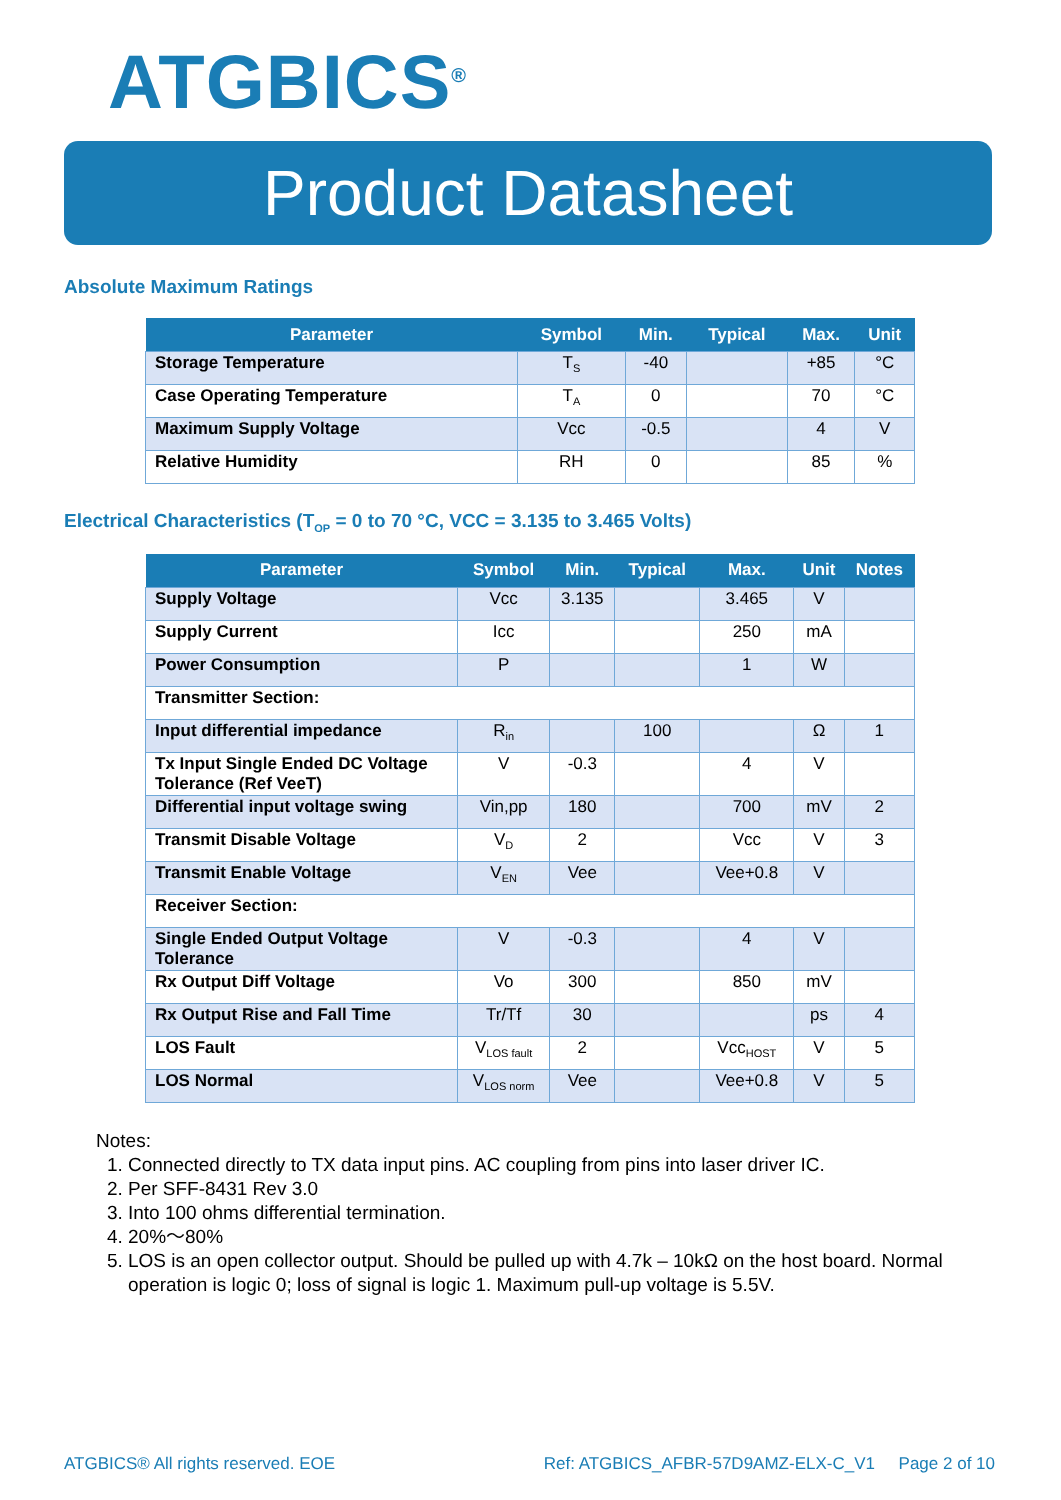ATGBICS<sup>®</sup>
Product Datasheet
Absolute Maximum Ratings
| Parameter | Symbol | Min. | Typical | Max. | Unit |
| --- | --- | --- | --- | --- | --- |
| Storage Temperature | T<sub>S</sub> | -40 | | +85 | °C |
| Case Operating Temperature | T<sub>A</sub> | 0 | | 70 | °C |
| Maximum Supply Voltage | Vcc | -0.5 | | 4 | V |
| Relative Humidity | RH | 0 | | 85 | % |
Electrical Characteristics (T<sub>OP</sub> = 0 to 70 °C, VCC = 3.135 to 3.465 Volts)
| Parameter | Symbol | Min. | Typical | Max. | Unit | Notes |
| --- | --- | --- | --- | --- | --- | --- |
| Supply Voltage | Vcc | 3.135 | | 3.465 | V | |
| Supply Current | Icc | | | 250 | mA | |
| Power Consumption | P | | | 1 | W | |
| Transmitter Section: | | | | | | |
| Input differential impedance | R<sub>in</sub> | | 100 | | Ω | 1 |
| Tx Input Single Ended DC Voltage Tolerance (Ref VeeT) | V | -0.3 | | 4 | V | |
| Differential input voltage swing | Vin,pp | 180 | | 700 | mV | 2 |
| Transmit Disable Voltage | V<sub>D</sub> | 2 | | Vcc | V | 3 |
| Transmit Enable Voltage | V<sub>EN</sub> | Vee | | Vee+0.8 | V | |
| Receiver Section: | | | | | | |
| Single Ended Output Voltage Tolerance | V | -0.3 | | 4 | V | |
| Rx Output Diff Voltage | Vo | 300 | | 850 | mV | |
| Rx Output Rise and Fall Time | Tr/Tf | 30 | | | ps | 4 |
| LOS Fault | V<sub>LOS fault</sub> | 2 | | Vcc<sub>HOST</sub> | V | 5 |
| LOS Normal | V<sub>LOS norm</sub> | Vee | | Vee+0.8 | V | 5 |
Notes:
1. Connected directly to TX data input pins. AC coupling from pins into laser driver IC.
2. Per SFF-8431 Rev 3.0
3. Into 100 ohms differential termination.
4. 20%～80%
5. LOS is an open collector output. Should be pulled up with 4.7k – 10kΩ on the host board. Normal operation is logic 0; loss of signal is logic 1. Maximum pull-up voltage is 5.5V.
ATGBICS® All rights reserved. EOE Ref: ATGBICS_AFBR-57D9AMZ-ELX-C_V1 Page 2 of 10